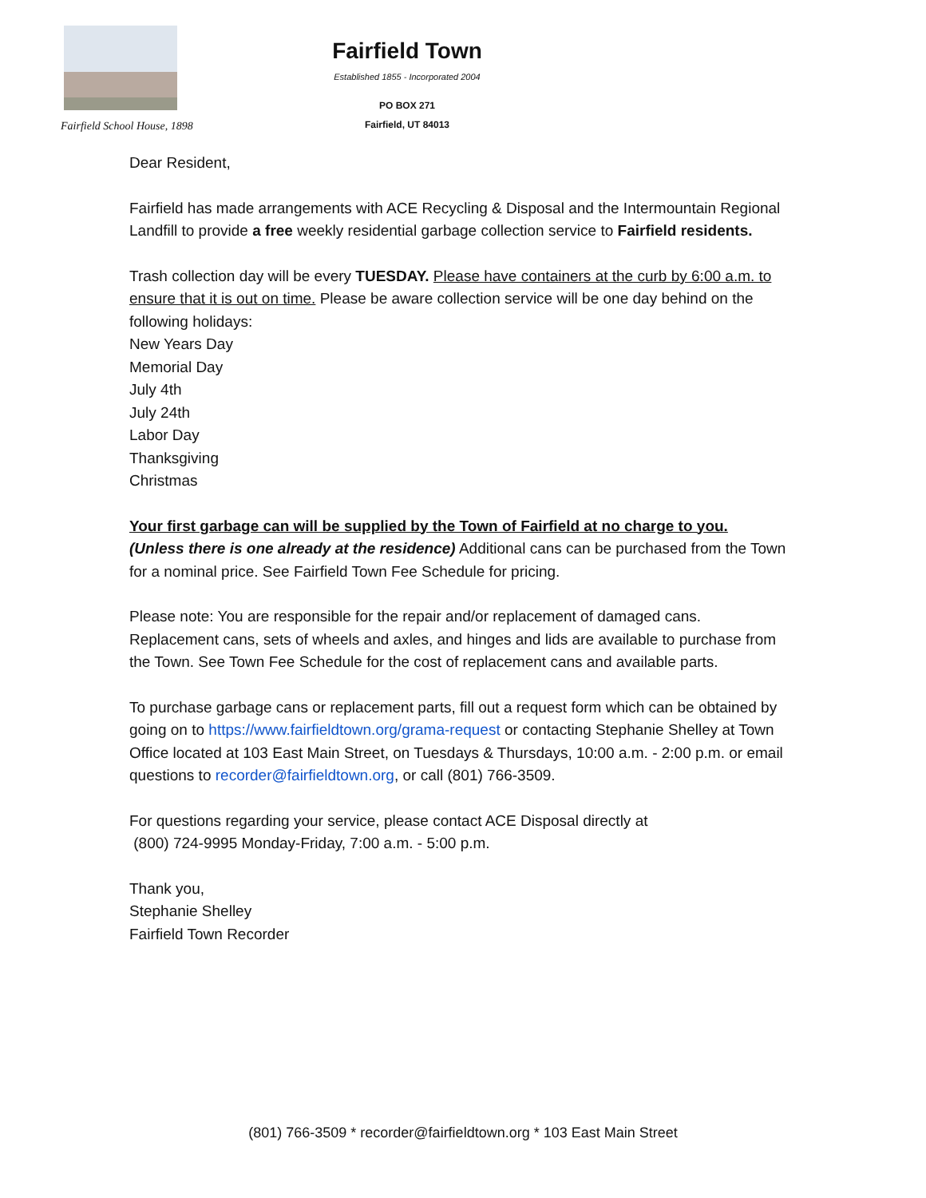Fairfield School House, 1898
Fairfield Town
Established 1855 - Incorporated 2004
PO BOX 271
Fairfield, UT 84013
Dear Resident,
Fairfield has made arrangements with ACE Recycling & Disposal and the Intermountain Regional Landfill to provide a free weekly residential garbage collection service to Fairfield residents.
Trash collection day will be every TUESDAY. Please have containers at the curb by 6:00 a.m. to ensure that it is out on time. Please be aware collection service will be one day behind on the following holidays:
New Years Day
Memorial Day
July 4th
July 24th
Labor Day
Thanksgiving
Christmas
Your first garbage can will be supplied by the Town of Fairfield at no charge to you.
(Unless there is one already at the residence) Additional cans can be purchased from the Town for a nominal price. See Fairfield Town Fee Schedule for pricing.
Please note: You are responsible for the repair and/or replacement of damaged cans. Replacement cans, sets of wheels and axles, and hinges and lids are available to purchase from the Town. See Town Fee Schedule for the cost of replacement cans and available parts.
To purchase garbage cans or replacement parts, fill out a request form which can be obtained by going on to https://www.fairfieldtown.org/grama-request or contacting Stephanie Shelley at Town Office located at 103 East Main Street, on Tuesdays & Thursdays, 10:00 a.m. - 2:00 p.m. or email questions to recorder@fairfieldtown.org, or call (801) 766-3509.
For questions regarding your service, please contact ACE Disposal directly at
(800) 724-9995 Monday-Friday, 7:00 a.m. - 5:00 p.m.
Thank you,
Stephanie Shelley
Fairfield Town Recorder
(801) 766-3509 * recorder@fairfieldtown.org * 103 East Main Street